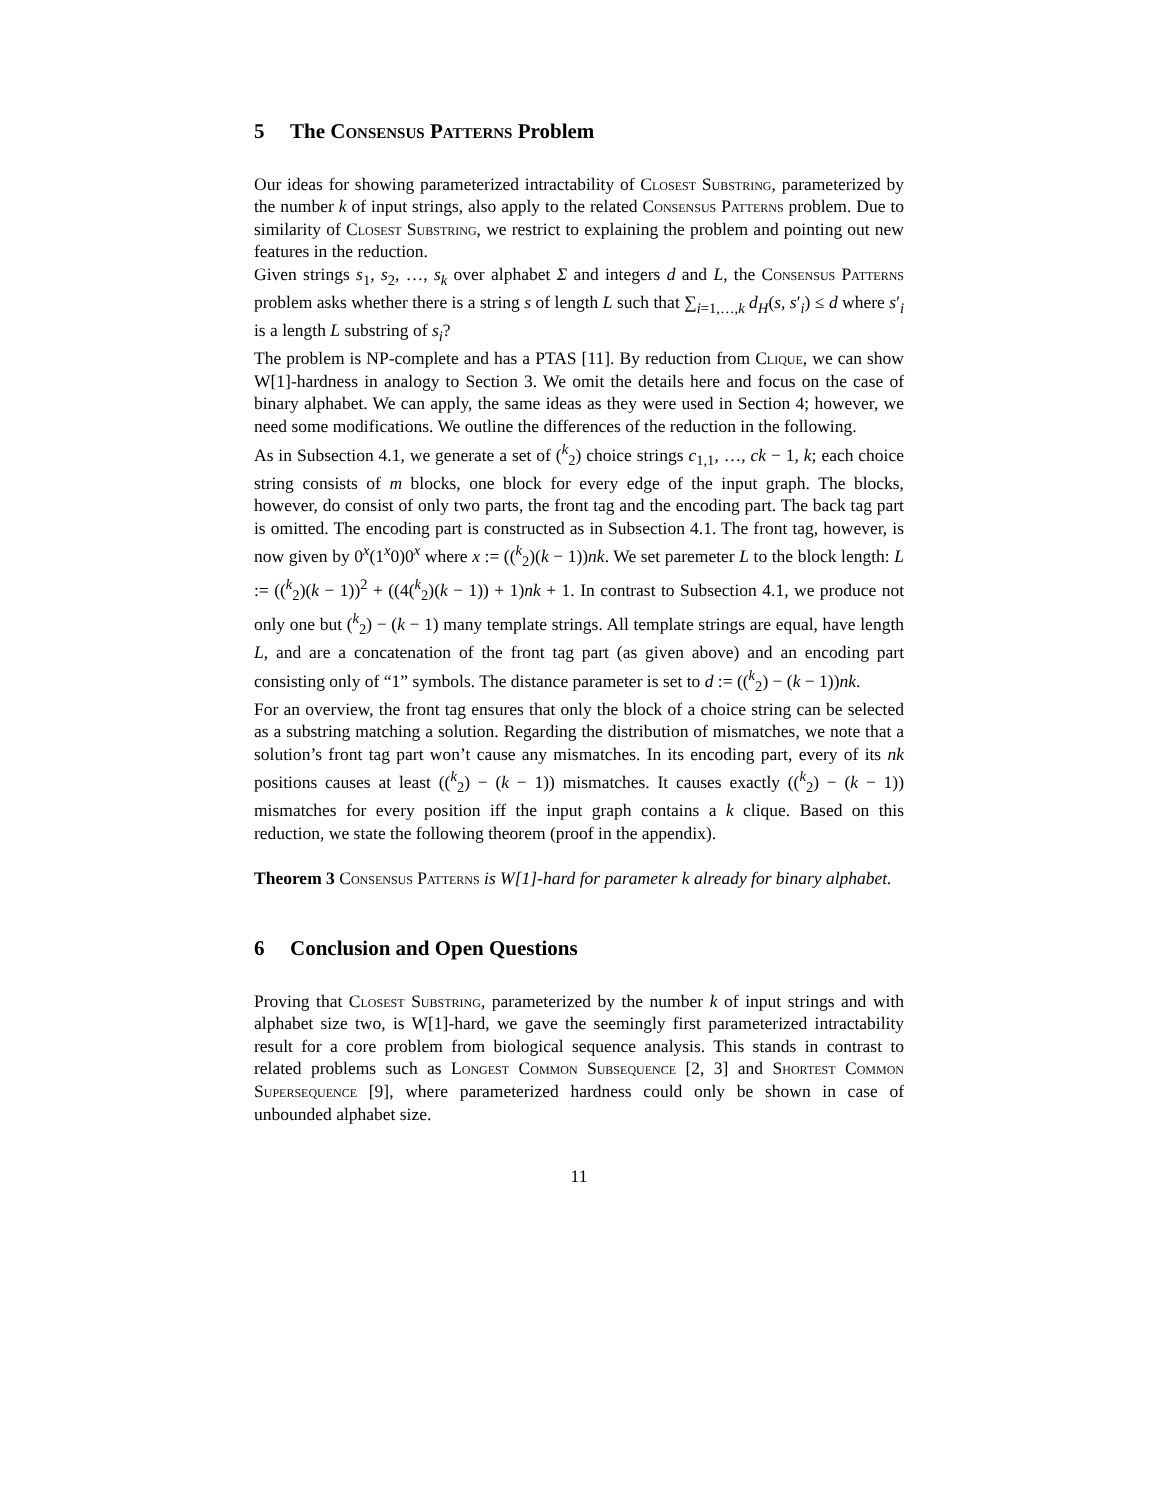5 The Consensus Patterns Problem
Our ideas for showing parameterized intractability of Closest Substring, parameterized by the number k of input strings, also apply to the related Consensus Patterns problem. Due to similarity of Closest Substring, we restrict to explaining the problem and pointing out new features in the reduction.
Given strings s<sub>1</sub>, s<sub>2</sub>, …, s<sub>k</sub> over alphabet Σ and integers d and L, the Consensus Patterns problem asks whether there is a string s of length L such that ∑<sub>i=1,…,k</sub> d<sub>H</sub>(s, s′<sub>i</sub>) ≤ d where s′<sub>i</sub> is a length L substring of s<sub>i</sub>?
The problem is NP-complete and has a PTAS [11]. By reduction from Clique, we can show W[1]-hardness in analogy to Section 3. We omit the details here and focus on the case of binary alphabet. We can apply, the same ideas as they were used in Section 4; however, we need some modifications. We outline the differences of the reduction in the following.
As in Subsection 4.1, we generate a set of (<sup>k</sup><sub>2</sub>) choice strings c<sub>1,1</sub>, …, ck − 1, k; each choice string consists of m blocks, one block for every edge of the input graph. The blocks, however, do consist of only two parts, the front tag and the encoding part. The back tag part is omitted. The encoding part is constructed as in Subsection 4.1. The front tag, however, is now given by 0<sup>x</sup>(1<sup>x</sup>0)0<sup>x</sup> where x := ((<sup>k</sup><sub>2</sub>)(k − 1))nk. We set paremeter L to the block length: L := ((<sup>k</sup><sub>2</sub>)(k − 1))<sup>2</sup> + ((4(<sup>k</sup><sub>2</sub>)(k − 1)) + 1)nk + 1. In contrast to Subsection 4.1, we produce not only one but (<sup>k</sup><sub>2</sub>) − (k − 1) many template strings. All template strings are equal, have length L, and are a concatenation of the front tag part (as given above) and an encoding part consisting only of “1” symbols. The distance parameter is set to d := ((<sup>k</sup><sub>2</sub>) − (k − 1))nk.
For an overview, the front tag ensures that only the block of a choice string can be selected as a substring matching a solution. Regarding the distribution of mismatches, we note that a solution’s front tag part won’t cause any mismatches. In its encoding part, every of its nk positions causes at least ((<sup>k</sup><sub>2</sub>) − (k − 1)) mismatches. It causes exactly ((<sup>k</sup><sub>2</sub>) − (k − 1)) mismatches for every position iff the input graph contains a k clique. Based on this reduction, we state the following theorem (proof in the appendix).
Theorem 3 Consensus Patterns is W[1]-hard for parameter k already for binary alphabet.
6 Conclusion and Open Questions
Proving that Closest Substring, parameterized by the number k of input strings and with alphabet size two, is W[1]-hard, we gave the seemingly first parameterized intractability result for a core problem from biological sequence analysis. This stands in contrast to related problems such as Longest Common Subsequence [2, 3] and Shortest Common Supersequence [9], where parameterized hardness could only be shown in case of unbounded alphabet size.
11